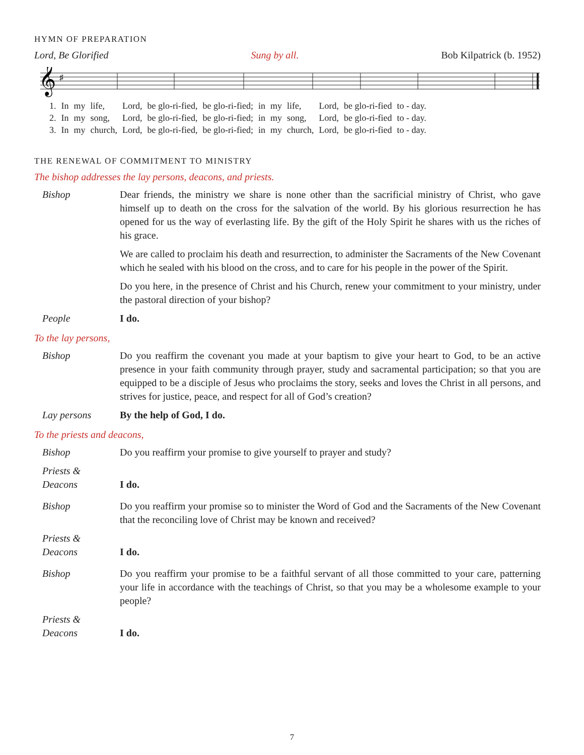HYMN OF PREPARATION
Lord, Be Glorified Sung by all. Bob Kilpatrick (b. 1952)
𝄞
♯
| 1. | In | my | life, | Lord, | be glo-ri-fied, | be glo-ri-fied; | in | my | life, | Lord, | be glo-ri-fied | to - day. |
| 2. | In | my | song, | Lord, | be glo-ri-fied, | be glo-ri-fied; | in | my | song, | Lord, | be glo-ri-fied | to - day. |
| 3. | In | my | church, | Lord, | be glo-ri-fied, | be glo-ri-fied; | in | my | church, | Lord, | be glo-ri-fied | to - day. |
THE RENEWAL OF COMMITMENT TO MINISTRY
The bishop addresses the lay persons, deacons, and priests.
Bishop Dear friends, the ministry we share is none other than the sacrificial ministry of Christ, who gave himself up to death on the cross for the salvation of the world. By his glorious resurrection he has opened for us the way of everlasting life. By the gift of the Holy Spirit he shares with us the riches of his grace.
We are called to proclaim his death and resurrection, to administer the Sacraments of the New Covenant which he sealed with his blood on the cross, and to care for his people in the power of the Spirit.
Do you here, in the presence of Christ and his Church, renew your commitment to your ministry, under the pastoral direction of your bishop?
People I do.
To the lay persons,
Bishop Do you reaffirm the covenant you made at your baptism to give your heart to God, to be an active presence in your faith community through prayer, study and sacramental participation; so that you are equipped to be a disciple of Jesus who proclaims the story, seeks and loves the Christ in all persons, and strives for justice, peace, and respect for all of God’s creation?
Lay persons By the help of God, I do.
To the priests and deacons,
Bishop Do you reaffirm your promise to give yourself to prayer and study?
Priests &
Deacons
I do.
Bishop Do you reaffirm your promise so to minister the Word of God and the Sacraments of the New Covenant that the reconciling love of Christ may be known and received?
Priests &
Deacons
I do.
Bishop Do you reaffirm your promise to be a faithful servant of all those committed to your care, patterning your life in accordance with the teachings of Christ, so that you may be a wholesome example to your people?
Priests &
Deacons
I do.
7